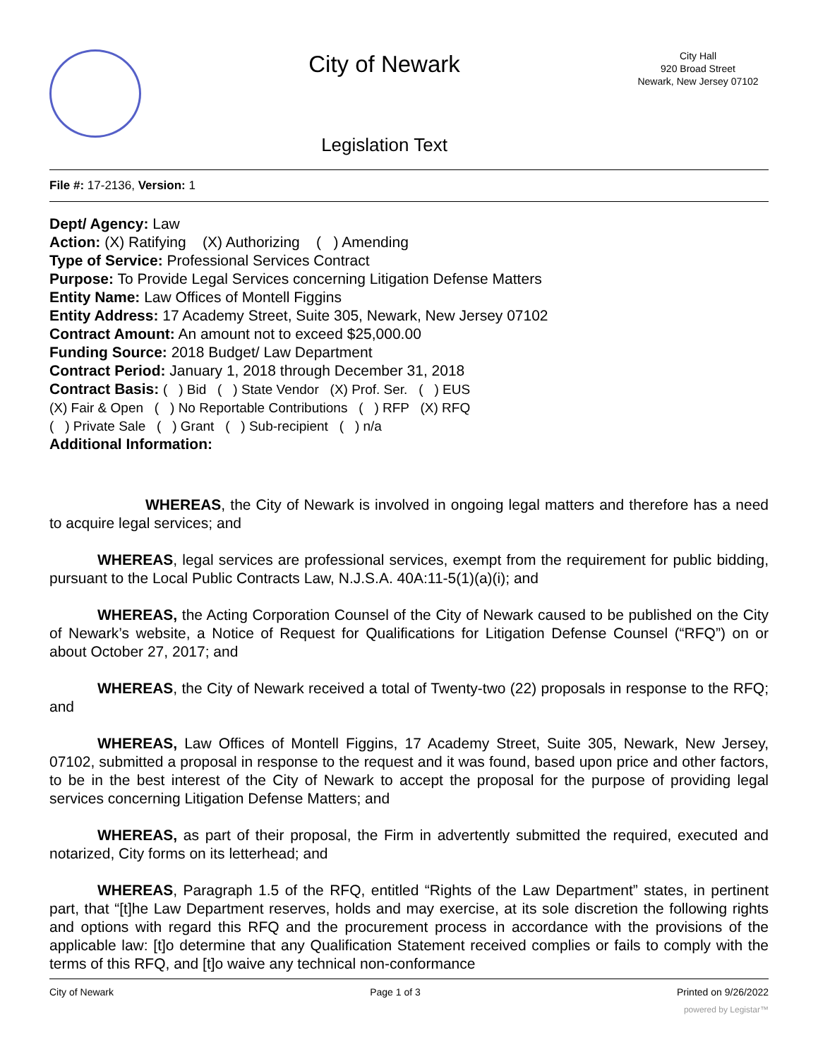City of Newark
Legislation Text
City Hall
920 Broad Street
Newark, New Jersey 07102
File #: 17-2136, Version: 1
Dept/ Agency: Law
Action: (X) Ratifying (X) Authorizing ( ) Amending
Type of Service: Professional Services Contract
Purpose: To Provide Legal Services concerning Litigation Defense Matters
Entity Name: Law Offices of Montell Figgins
Entity Address: 17 Academy Street, Suite 305, Newark, New Jersey 07102
Contract Amount: An amount not to exceed $25,000.00
Funding Source: 2018 Budget/ Law Department
Contract Period: January 1, 2018 through December 31, 2018
Contract Basis: ( ) Bid ( ) State Vendor (X) Prof. Ser. ( ) EUS
(X) Fair & Open ( ) No Reportable Contributions ( ) RFP (X) RFQ
( ) Private Sale ( ) Grant ( ) Sub-recipient ( ) n/a
Additional Information:
WHEREAS, the City of Newark is involved in ongoing legal matters and therefore has a need to acquire legal services; and
WHEREAS, legal services are professional services, exempt from the requirement for public bidding, pursuant to the Local Public Contracts Law, N.J.S.A. 40A:11-5(1)(a)(i); and
WHEREAS, the Acting Corporation Counsel of the City of Newark caused to be published on the City of Newark’s website, a Notice of Request for Qualifications for Litigation Defense Counsel (“RFQ”) on or about October 27, 2017; and
WHEREAS, the City of Newark received a total of Twenty-two (22) proposals in response to the RFQ; and
WHEREAS, Law Offices of Montell Figgins, 17 Academy Street, Suite 305, Newark, New Jersey, 07102, submitted a proposal in response to the request and it was found, based upon price and other factors, to be in the best interest of the City of Newark to accept the proposal for the purpose of providing legal services concerning Litigation Defense Matters; and
WHEREAS, as part of their proposal, the Firm in advertently submitted the required, executed and notarized, City forms on its letterhead; and
WHEREAS, Paragraph 1.5 of the RFQ, entitled “Rights of the Law Department” states, in pertinent part, that “[t]he Law Department reserves, holds and may exercise, at its sole discretion the following rights and options with regard this RFQ and the procurement process in accordance with the provisions of the applicable law: [t]o determine that any Qualification Statement received complies or fails to comply with the terms of this RFQ, and [t]o waive any technical non-conformance
City of Newark Page 1 of 3 Printed on 9/26/2022
powered by Legistar™